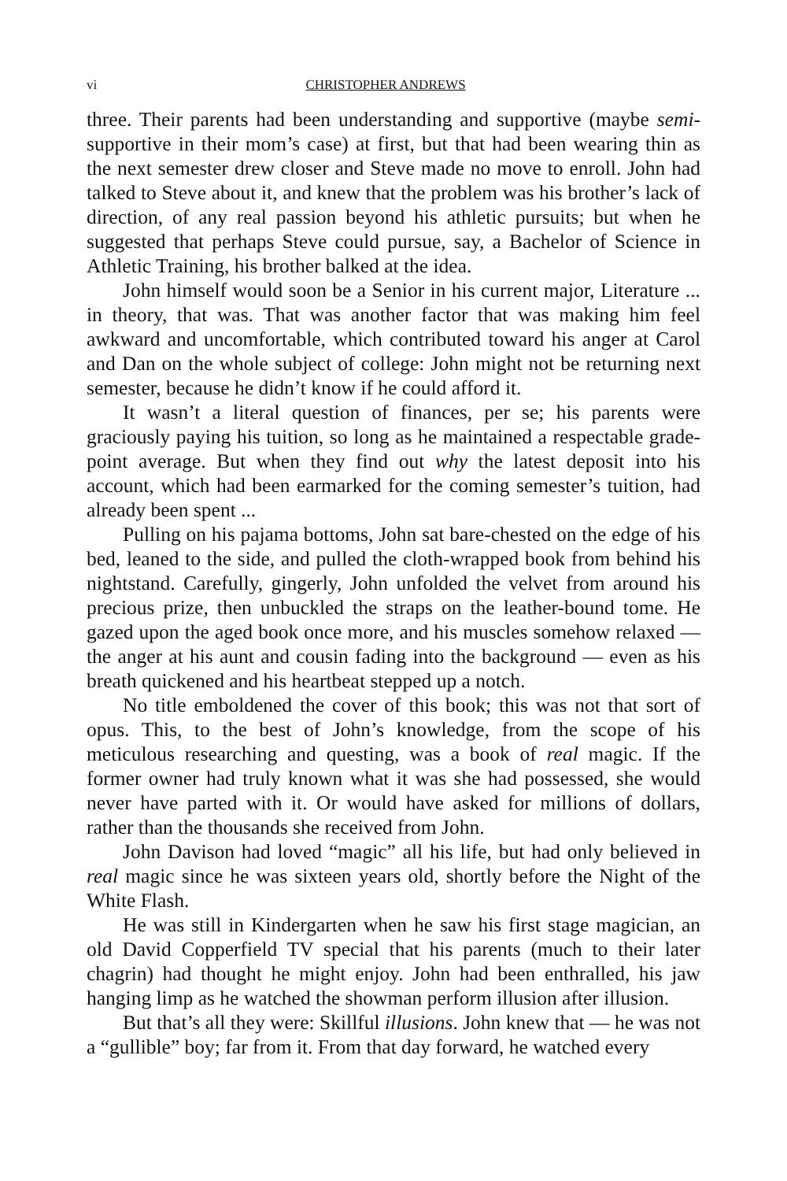vi CHRISTOPHER ANDREWS
three. Their parents had been understanding and supportive (maybe semi-supportive in their mom’s case) at first, but that had been wearing thin as the next semester drew closer and Steve made no move to enroll. John had talked to Steve about it, and knew that the problem was his brother’s lack of direction, of any real passion beyond his athletic pursuits; but when he suggested that perhaps Steve could pursue, say, a Bachelor of Science in Athletic Training, his brother balked at the idea.
John himself would soon be a Senior in his current major, Literature ... in theory, that was. That was another factor that was making him feel awkward and uncomfortable, which contributed toward his anger at Carol and Dan on the whole subject of college: John might not be returning next semester, because he didn’t know if he could afford it.
It wasn’t a literal question of finances, per se; his parents were graciously paying his tuition, so long as he maintained a respectable grade-point average. But when they find out why the latest deposit into his account, which had been earmarked for the coming semester’s tuition, had already been spent ...
Pulling on his pajama bottoms, John sat bare-chested on the edge of his bed, leaned to the side, and pulled the cloth-wrapped book from behind his nightstand. Carefully, gingerly, John unfolded the velvet from around his precious prize, then unbuckled the straps on the leather-bound tome. He gazed upon the aged book once more, and his muscles somehow relaxed — the anger at his aunt and cousin fading into the background — even as his breath quickened and his heartbeat stepped up a notch.
No title emboldened the cover of this book; this was not that sort of opus. This, to the best of John’s knowledge, from the scope of his meticulous researching and questing, was a book of real magic. If the former owner had truly known what it was she had possessed, she would never have parted with it. Or would have asked for millions of dollars, rather than the thousands she received from John.
John Davison had loved “magic” all his life, but had only believed in real magic since he was sixteen years old, shortly before the Night of the White Flash.
He was still in Kindergarten when he saw his first stage magician, an old David Copperfield TV special that his parents (much to their later chagrin) had thought he might enjoy. John had been enthralled, his jaw hanging limp as he watched the showman perform illusion after illusion.
But that’s all they were: Skillful illusions. John knew that — he was not a “gullible” boy; far from it. From that day forward, he watched every